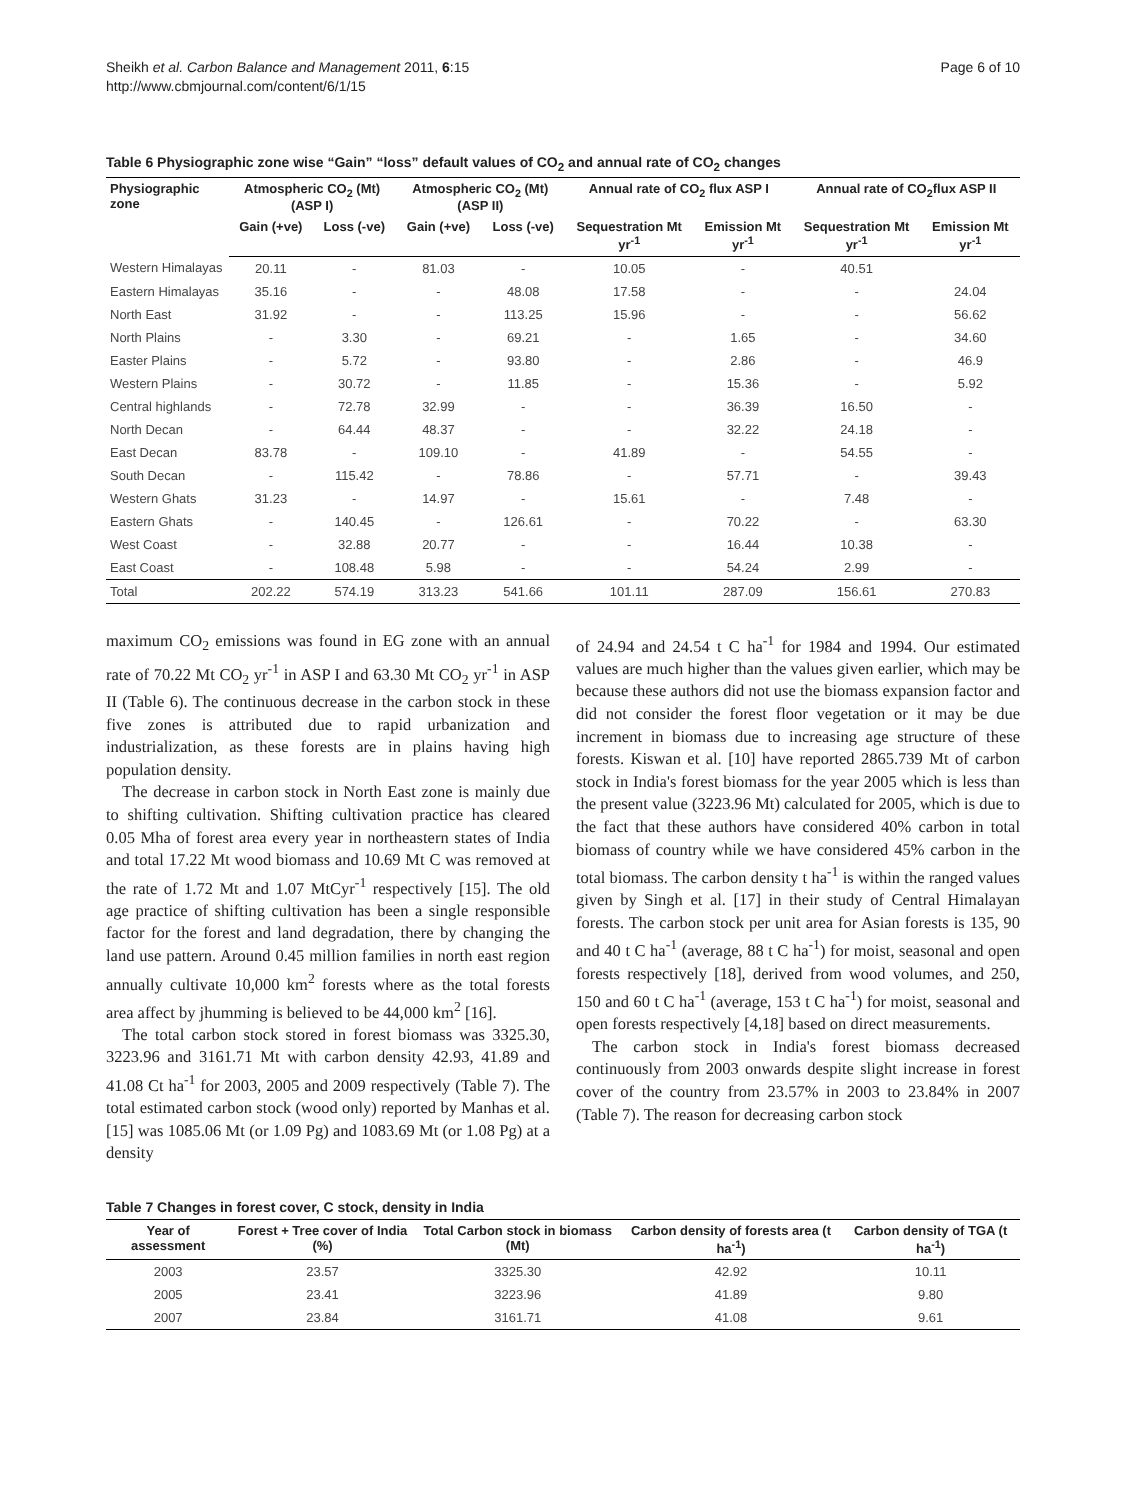Sheikh et al. Carbon Balance and Management 2011, 6:15
http://www.cbmjournal.com/content/6/1/15
Page 6 of 10
Table 6 Physiographic zone wise “Gain” “loss” default values of CO<sub>2</sub> and annual rate of CO<sub>2</sub> changes
| Physiographic zone | Atmospheric CO<sub>2</sub> (Mt) (ASP I) | | Atmospheric CO<sub>2</sub> (Mt) (ASP II) | | Annual rate of CO<sub>2</sub> flux ASP I | | Annual rate of CO<sub>2</sub>flux ASP II | |
| --- | --- | --- | --- | --- | --- | --- | --- | --- |
| | Gain (+ve) | Loss (-ve) | Gain (+ve) | Loss (-ve) | Sequestration Mt yr<sup>-1</sup> | Emission Mt yr<sup>-1</sup> | Sequestration Mt yr<sup>-1</sup> | Emission Mt yr<sup>-1</sup> |
| Western Himalayas | 20.11 | - | 81.03 | - | 10.05 | - | 40.51 | |
| Eastern Himalayas | 35.16 | - | - | 48.08 | 17.58 | - | - | 24.04 |
| North East | 31.92 | - | - | 113.25 | 15.96 | - | - | 56.62 |
| North Plains | - | 3.30 | - | 69.21 | - | 1.65 | - | 34.60 |
| Easter Plains | - | 5.72 | - | 93.80 | - | 2.86 | - | 46.9 |
| Western Plains | - | 30.72 | - | 11.85 | - | 15.36 | - | 5.92 |
| Central highlands | - | 72.78 | 32.99 | - | - | 36.39 | 16.50 | - |
| North Decan | - | 64.44 | 48.37 | - | - | 32.22 | 24.18 | - |
| East Decan | 83.78 | - | 109.10 | - | 41.89 | - | 54.55 | - |
| South Decan | - | 115.42 | - | 78.86 | - | 57.71 | - | 39.43 |
| Western Ghats | 31.23 | - | 14.97 | - | 15.61 | - | 7.48 | - |
| Eastern Ghats | - | 140.45 | - | 126.61 | - | 70.22 | - | 63.30 |
| West Coast | - | 32.88 | 20.77 | - | - | 16.44 | 10.38 | - |
| East Coast | - | 108.48 | 5.98 | - | - | 54.24 | 2.99 | - |
| Total | 202.22 | 574.19 | 313.23 | 541.66 | 101.11 | 287.09 | 156.61 | 270.83 |
maximum CO<sub>2</sub> emissions was found in EG zone with an annual rate of 70.22 Mt CO<sub>2</sub> yr<sup>-1</sup> in ASP I and 63.30 Mt CO<sub>2</sub> yr<sup>-1</sup> in ASP II (Table 6). The continuous decrease in the carbon stock in these five zones is attributed due to rapid urbanization and industrialization, as these forests are in plains having high population density.
The decrease in carbon stock in North East zone is mainly due to shifting cultivation. Shifting cultivation practice has cleared 0.05 Mha of forest area every year in northeastern states of India and total 17.22 Mt wood biomass and 10.69 Mt C was removed at the rate of 1.72 Mt and 1.07 MtCyr<sup>-1</sup> respectively [15]. The old age practice of shifting cultivation has been a single responsible factor for the forest and land degradation, there by changing the land use pattern. Around 0.45 million families in north east region annually cultivate 10,000 km<sup>2</sup> forests where as the total forests area affect by jhumming is believed to be 44,000 km<sup>2</sup> [16].
The total carbon stock stored in forest biomass was 3325.30, 3223.96 and 3161.71 Mt with carbon density 42.93, 41.89 and 41.08 Ct ha<sup>-1</sup> for 2003, 2005 and 2009 respectively (Table 7). The total estimated carbon stock (wood only) reported by Manhas et al. [15] was 1085.06 Mt (or 1.09 Pg) and 1083.69 Mt (or 1.08 Pg) at a density
of 24.94 and 24.54 t C ha<sup>-1</sup> for 1984 and 1994. Our estimated values are much higher than the values given earlier, which may be because these authors did not use the biomass expansion factor and did not consider the forest floor vegetation or it may be due increment in biomass due to increasing age structure of these forests. Kiswan et al. [10] have reported 2865.739 Mt of carbon stock in India's forest biomass for the year 2005 which is less than the present value (3223.96 Mt) calculated for 2005, which is due to the fact that these authors have considered 40% carbon in total biomass of country while we have considered 45% carbon in the total biomass. The carbon density t ha<sup>-1</sup> is within the ranged values given by Singh et al. [17] in their study of Central Himalayan forests. The carbon stock per unit area for Asian forests is 135, 90 and 40 t C ha<sup>-1</sup> (average, 88 t C ha<sup>-1</sup>) for moist, seasonal and open forests respectively [18], derived from wood volumes, and 250, 150 and 60 t C ha<sup>-1</sup> (average, 153 t C ha<sup>-1</sup>) for moist, seasonal and open forests respectively [4,18] based on direct measurements.
The carbon stock in India's forest biomass decreased continuously from 2003 onwards despite slight increase in forest cover of the country from 23.57% in 2003 to 23.84% in 2007 (Table 7). The reason for decreasing carbon stock
Table 7 Changes in forest cover, C stock, density in India
| Year of assessment | Forest + Tree cover of India (%) | Total Carbon stock in biomass (Mt) | Carbon density of forests area (t ha<sup>-1</sup>) | Carbon density of TGA (t ha<sup>-1</sup>) |
| --- | --- | --- | --- | --- |
| 2003 | 23.57 | 3325.30 | 42.92 | 10.11 |
| 2005 | 23.41 | 3223.96 | 41.89 | 9.80 |
| 2007 | 23.84 | 3161.71 | 41.08 | 9.61 |